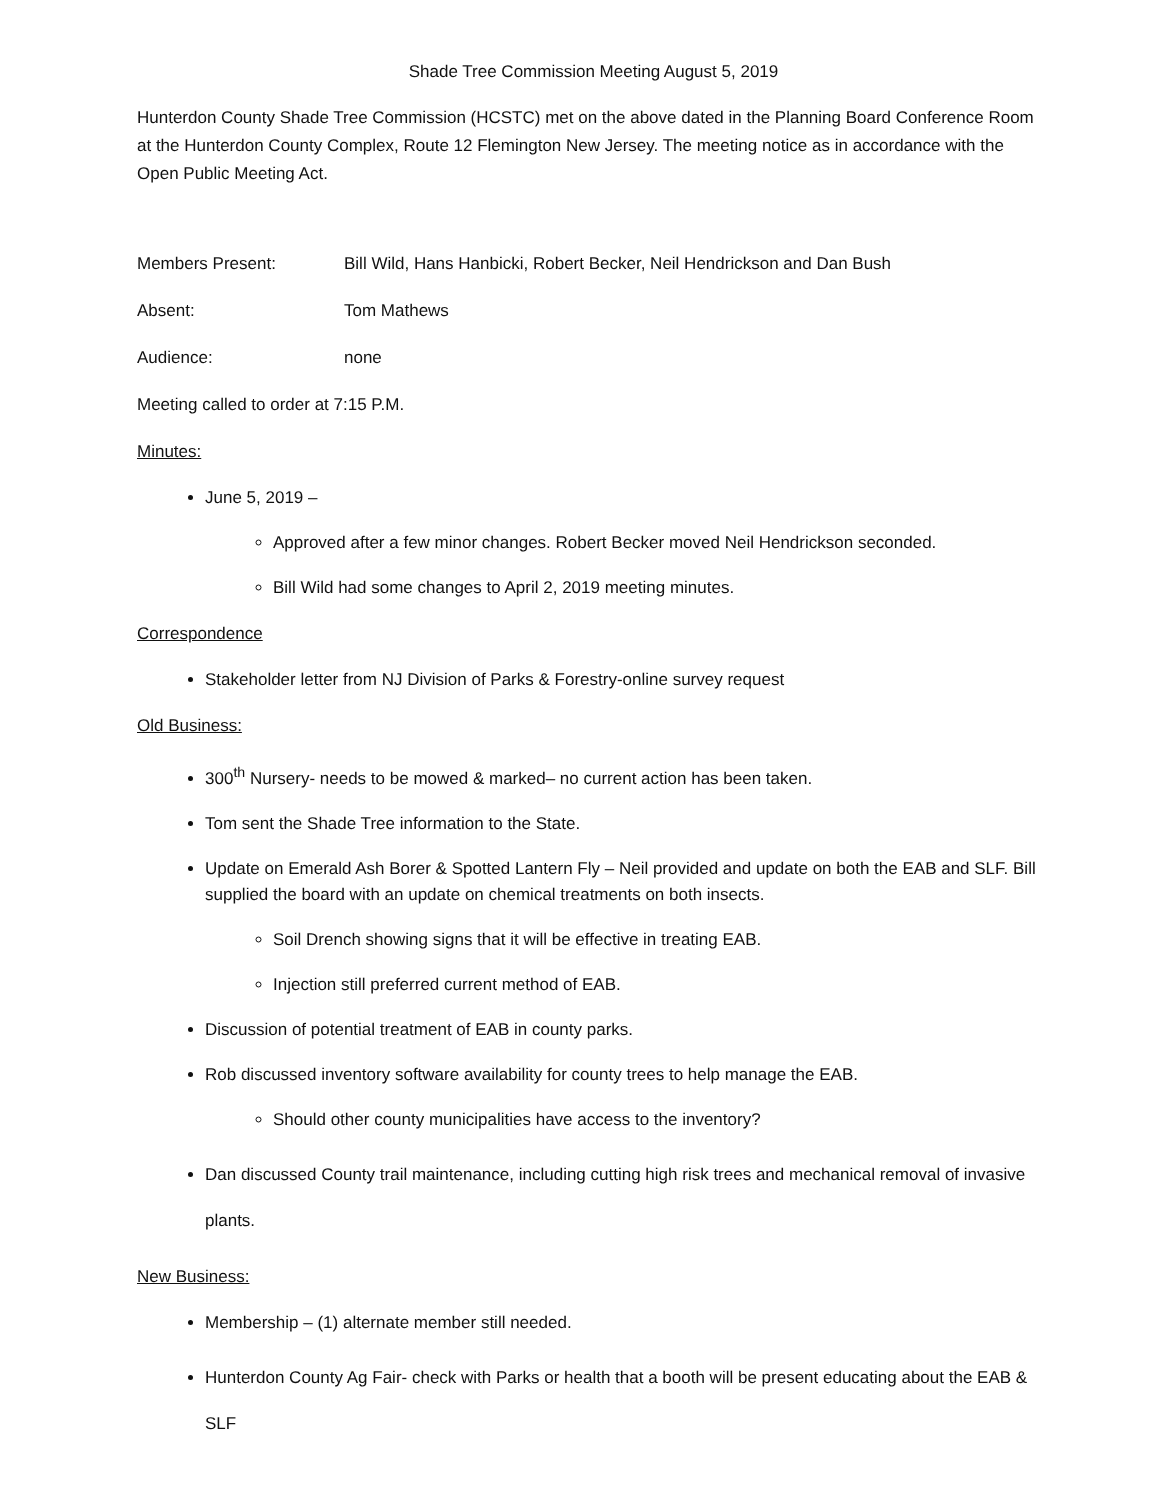Shade Tree Commission Meeting August 5, 2019
Hunterdon County Shade Tree Commission (HCSTC) met on the above dated in the Planning Board Conference Room at the Hunterdon County Complex, Route 12 Flemington New Jersey. The meeting notice as in accordance with the Open Public Meeting Act.
Members Present: Bill Wild, Hans Hanbicki, Robert Becker, Neil Hendrickson and Dan Bush
Absent: Tom Mathews
Audience: none
Meeting called to order at 7:15 P.M.
Minutes:
June 5, 2019 –
Approved after a few minor changes. Robert Becker moved Neil Hendrickson seconded.
Bill Wild had some changes to April 2, 2019 meeting minutes.
Correspondence
Stakeholder letter from NJ Division of Parks & Forestry-online survey request
Old Business:
300<sup>th</sup> Nursery- needs to be mowed & marked– no current action has been taken.
Tom sent the Shade Tree information to the State.
Update on Emerald Ash Borer & Spotted Lantern Fly – Neil provided and update on both the EAB and SLF. Bill supplied the board with an update on chemical treatments on both insects.
Soil Drench showing signs that it will be effective in treating EAB.
Injection still preferred current method of EAB.
Discussion of potential treatment of EAB in county parks.
Rob discussed inventory software availability for county trees to help manage the EAB.
Should other county municipalities have access to the inventory?
Dan discussed County trail maintenance, including cutting high risk trees and mechanical removal of invasive plants.
New Business:
Membership – (1) alternate member still needed.
Hunterdon County Ag Fair- check with Parks or health that a booth will be present educating about the EAB & SLF